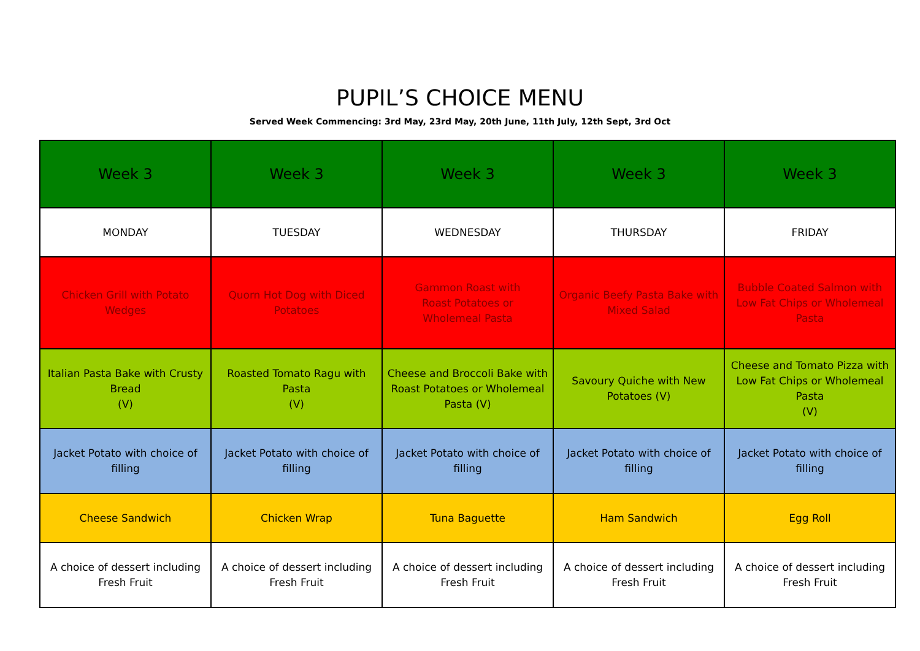PUPIL’S CHOICE MENU
Served Week Commencing: 3rd May, 23rd May, 20th June, 11th July, 12th Sept, 3rd Oct
| Week 3 | Week 3 | Week 3 | Week 3 | Week 3 |
| MONDAY | TUESDAY | WEDNESDAY | THURSDAY | FRIDAY |
| Chicken Grill with Potato Wedges | Quorn Hot Dog with Diced Potatoes | Gammon Roast with Roast Potatoes or Wholemeal Pasta | Organic Beefy Pasta Bake with Mixed Salad | Bubble Coated Salmon with Low Fat Chips or Wholemeal Pasta |
| Italian Pasta Bake with Crusty Bread (V) | Roasted Tomato Ragu with Pasta (V) | Cheese and Broccoli Bake with Roast Potatoes or Wholemeal Pasta (V) | Savoury Quiche with New Potatoes (V) | Cheese and Tomato Pizza with Low Fat Chips or Wholemeal Pasta (V) |
| Jacket Potato with choice of filling | Jacket Potato with choice of filling | Jacket Potato with choice of filling | Jacket Potato with choice of filling | Jacket Potato with choice of filling |
| Cheese Sandwich | Chicken Wrap | Tuna Baguette | Ham Sandwich | Egg Roll |
| A choice of dessert including Fresh Fruit | A choice of dessert including Fresh Fruit | A choice of dessert including Fresh Fruit | A choice of dessert including Fresh Fruit | A choice of dessert including Fresh Fruit |